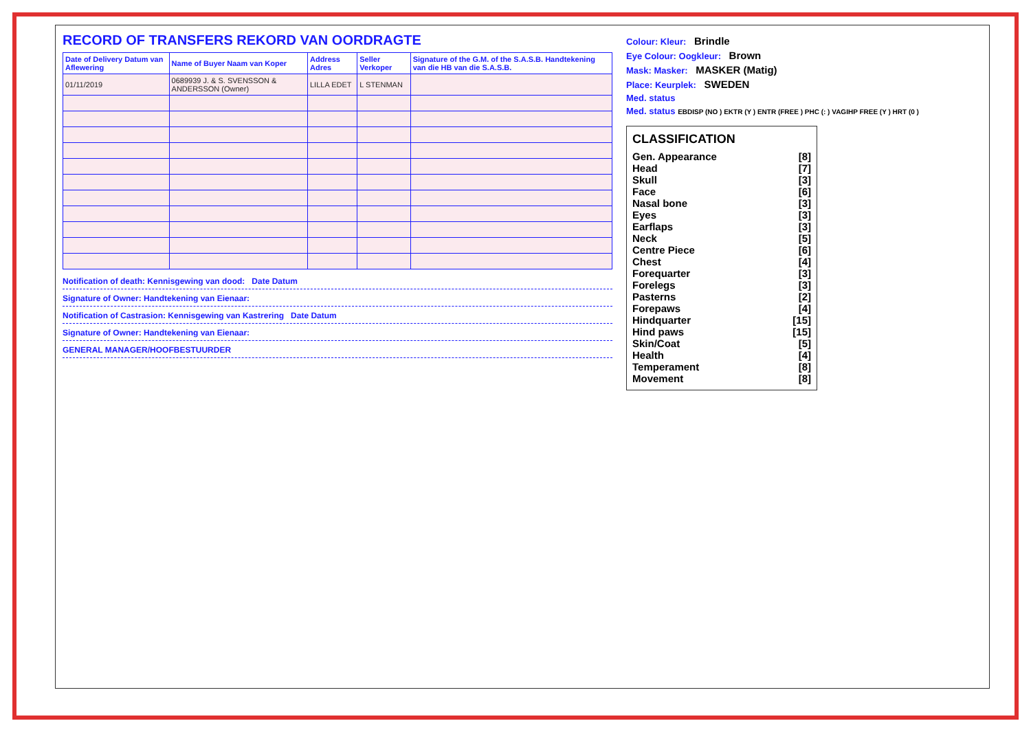RECORD OF TRANSFERS REKORD VAN OORDRAGTE
| Date of Delivery Datum van Aflewering | Name of Buyer Naam van Koper | Address Adres | Seller Verkoper | Signature of the G.M. of the S.A.S.B. Handtekening van die HB van die S.A.S.B. |
| --- | --- | --- | --- | --- |
| 01/11/2019 | 0689939 J. & S. SVENSSON & ANDERSSON (Owner) | LILLA EDET | L STENMAN | |
Notification of death: Kennisgewing van dood: Date Datum
Signature of Owner: Handtekening van Eienaar:
Notification of Castrasion: Kennisgewing van Kastrering Date Datum
Signature of Owner: Handtekening van Eienaar:
GENERAL MANAGER/HOOFBESTUURDER
Colour: Kleur: Brindle
Eye Colour: Oogkleur: Brown
Mask: Masker: MASKER (Matig)
Place: Keurplek: SWEDEN
Med. status
Med. status EBDISP (NO ) EKTR (Y ) ENTR (FREE ) PHC (: ) VAGIHP FREE (Y ) HRT (0 )
CLASSIFICATION
Gen. Appearance [8]
Head [7]
Skull [3]
Face [6]
Nasal bone [3]
Eyes [3]
Earflaps [3]
Neck [5]
Centre Piece [6]
Chest [4]
Forequarter [3]
Forelegs [3]
Pasterns [2]
Forepaws [4]
Hindquarter [15]
Hind paws [15]
Skin/Coat [5]
Health [4]
Temperament [8]
Movement [8]